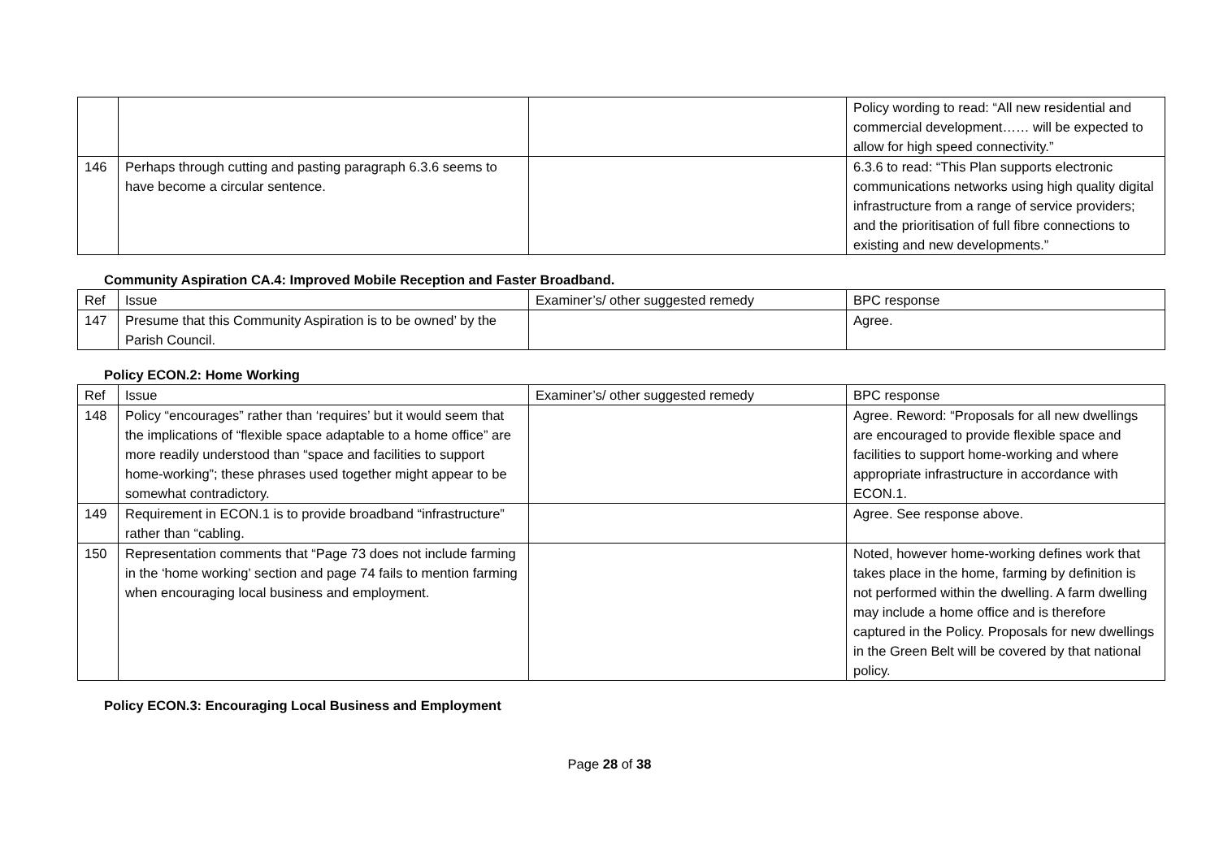| | | | Policy wording to read: “All new residential and commercial development…… will be expected to allow for high speed connectivity.” |
| 146 | Perhaps through cutting and pasting paragraph 6.3.6 seems to have become a circular sentence. | | 6.3.6 to read: “This Plan supports electronic communications networks using high quality digital infrastructure from a range of service providers; and the prioritisation of full fibre connections to existing and new developments.” |
Community Aspiration CA.4: Improved Mobile Reception and Faster Broadband.
| Ref | Issue | Examiner’s/ other suggested remedy | BPC response |
| 147 | Presume that this Community Aspiration is to be owned’ by the Parish Council. | | Agree. |
Policy ECON.2: Home Working
| Ref | Issue | Examiner’s/ other suggested remedy | BPC response |
| 148 | Policy “encourages” rather than ‘requires’ but it would seem that the implications of “flexible space adaptable to a home office” are more readily understood than “space and facilities to support home-working”; these phrases used together might appear to be somewhat contradictory. | | Agree. Reword: “Proposals for all new dwellings are encouraged to provide flexible space and facilities to support home-working and where appropriate infrastructure in accordance with ECON.1. |
| 149 | Requirement in ECON.1 is to provide broadband “infrastructure” rather than “cabling. | | Agree. See response above. |
| 150 | Representation comments that “Page 73 does not include farming in the ‘home working’ section and page 74 fails to mention farming when encouraging local business and employment. | | Noted, however home-working defines work that takes place in the home, farming by definition is not performed within the dwelling. A farm dwelling may include a home office and is therefore captured in the Policy. Proposals for new dwellings in the Green Belt will be covered by that national policy. |
Policy ECON.3: Encouraging Local Business and Employment
Page 28 of 38